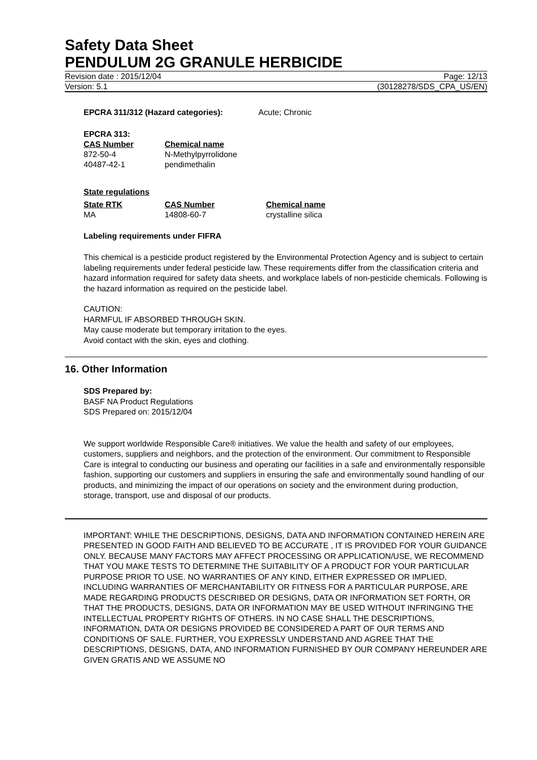Safety Data Sheet
PENDULUM 2G GRANULE HERBICIDE
Revision date : 2015/12/04 Page: 12/13
Version: 5.1 (30128278/SDS_CPA_US/EN)
EPCRA 311/312 (Hazard categories): Acute; Chronic
EPCRA 313:
| CAS Number | Chemical name |
| --- | --- |
| 872-50-4 | N-Methylpyrrolidone |
| 40487-42-1 | pendimethalin |
State regulations
| State RTK | CAS Number | Chemical name |
| --- | --- | --- |
| MA | 14808-60-7 | crystalline silica |
Labeling requirements under FIFRA
This chemical is a pesticide product registered by the Environmental Protection Agency and is subject to certain labeling requirements under federal pesticide law. These requirements differ from the classification criteria and hazard information required for safety data sheets, and workplace labels of non-pesticide chemicals. Following is the hazard information as required on the pesticide label.
CAUTION:
HARMFUL IF ABSORBED THROUGH SKIN.
May cause moderate but temporary irritation to the eyes.
Avoid contact with the skin, eyes and clothing.
16. Other Information
SDS Prepared by:
BASF NA Product Regulations
SDS Prepared on: 2015/12/04
We support worldwide Responsible Care® initiatives. We value the health and safety of our employees, customers, suppliers and neighbors, and the protection of the environment. Our commitment to Responsible Care is integral to conducting our business and operating our facilities in a safe and environmentally responsible fashion, supporting our customers and suppliers in ensuring the safe and environmentally sound handling of our products, and minimizing the impact of our operations on society and the environment during production, storage, transport, use and disposal of our products.
IMPORTANT: WHILE THE DESCRIPTIONS, DESIGNS, DATA AND INFORMATION CONTAINED HEREIN ARE PRESENTED IN GOOD FAITH AND BELIEVED TO BE ACCURATE , IT IS PROVIDED FOR YOUR GUIDANCE ONLY. BECAUSE MANY FACTORS MAY AFFECT PROCESSING OR APPLICATION/USE, WE RECOMMEND THAT YOU MAKE TESTS TO DETERMINE THE SUITABILITY OF A PRODUCT FOR YOUR PARTICULAR PURPOSE PRIOR TO USE. NO WARRANTIES OF ANY KIND, EITHER EXPRESSED OR IMPLIED, INCLUDING WARRANTIES OF MERCHANTABILITY OR FITNESS FOR A PARTICULAR PURPOSE, ARE MADE REGARDING PRODUCTS DESCRIBED OR DESIGNS, DATA OR INFORMATION SET FORTH, OR THAT THE PRODUCTS, DESIGNS, DATA OR INFORMATION MAY BE USED WITHOUT INFRINGING THE INTELLECTUAL PROPERTY RIGHTS OF OTHERS. IN NO CASE SHALL THE DESCRIPTIONS, INFORMATION, DATA OR DESIGNS PROVIDED BE CONSIDERED A PART OF OUR TERMS AND CONDITIONS OF SALE. FURTHER, YOU EXPRESSLY UNDERSTAND AND AGREE THAT THE DESCRIPTIONS, DESIGNS, DATA, AND INFORMATION FURNISHED BY OUR COMPANY HEREUNDER ARE GIVEN GRATIS AND WE ASSUME NO